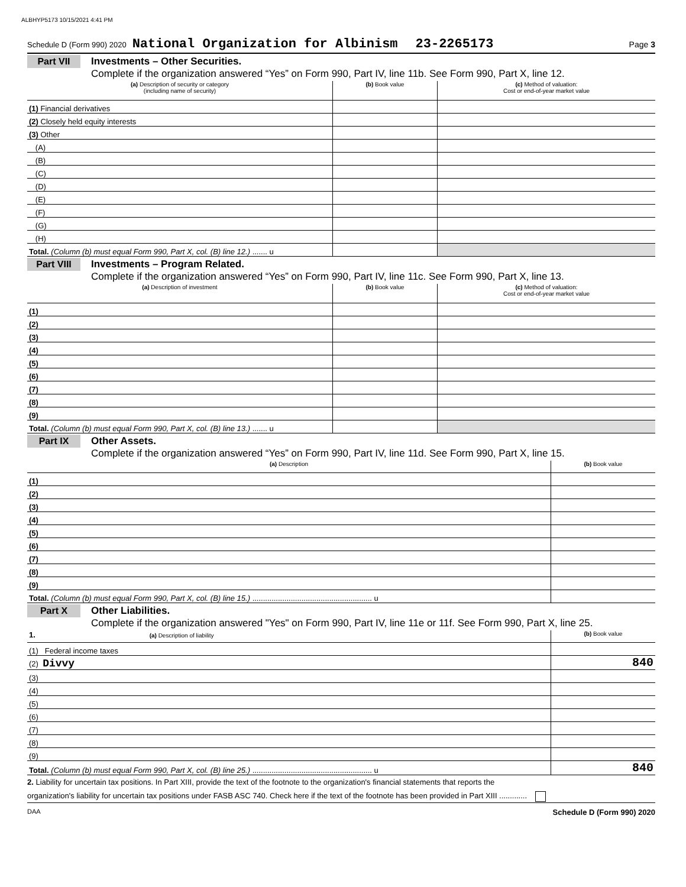ALBHYP5173 10/15/2021 4:41 PM
Schedule D (Form 990) 2020 National Organization for Albinism 23-2265173 Page 3
Part VII Investments – Other Securities.
Complete if the organization answered “Yes” on Form 990, Part IV, line 11b. See Form 990, Part X, line 12.
| (a) Description of security or category (including name of security) | (b) Book value | (c) Method of valuation: Cost or end-of-year market value |
| --- | --- | --- |
| (1) Financial derivatives | | |
| (2) Closely held equity interests | | |
| (3) Other | | |
| (A) | | |
| (B) | | |
| (C) | | |
| (D) | | |
| (E) | | |
| (F) | | |
| (G) | | |
| (H) | | |
| Total. (Column (b) must equal Form 990, Part X, col. (B) line 12.) ....... u | | |
Part VIII Investments – Program Related.
Complete if the organization answered “Yes” on Form 990, Part IV, line 11c. See Form 990, Part X, line 13.
| (a) Description of investment | (b) Book value | (c) Method of valuation: Cost or end-of-year market value |
| --- | --- | --- |
| (1) | | |
| (2) | | |
| (3) | | |
| (4) | | |
| (5) | | |
| (6) | | |
| (7) | | |
| (8) | | |
| (9) | | |
| Total. (Column (b) must equal Form 990, Part X, col. (B) line 13.) ....... u | | |
Part IX Other Assets.
Complete if the organization answered “Yes” on Form 990, Part IV, line 11d. See Form 990, Part X, line 15.
| (a) Description | (b) Book value |
| --- | --- |
| (1) | |
| (2) | |
| (3) | |
| (4) | |
| (5) | |
| (6) | |
| (7) | |
| (8) | |
| (9) | |
| Total. (Column (b) must equal Form 990, Part X, col. (B) line 15.) ........................................................ u | |
Part X Other Liabilities.
Complete if the organization answered "Yes" on Form 990, Part IV, line 11e or 11f. See Form 990, Part X, line 25.
| 1. (a) Description of liability | (b) Book value |
| --- | --- |
| (1) Federal income taxes | |
| (2) Divvy | 840 |
| (3) | |
| (4) | |
| (5) | |
| (6) | |
| (7) | |
| (8) | |
| (9) | |
| Total. (Column (b) must equal Form 990, Part X, col. (B) line 25.) ........................................................ u | 840 |
2. Liability for uncertain tax positions. In Part XIII, provide the text of the footnote to the organization's financial statements that reports the
organization's liability for uncertain tax positions under FASB ASC 740. Check here if the text of the footnote has been provided in Part XIII .............
DAA Schedule D (Form 990) 2020